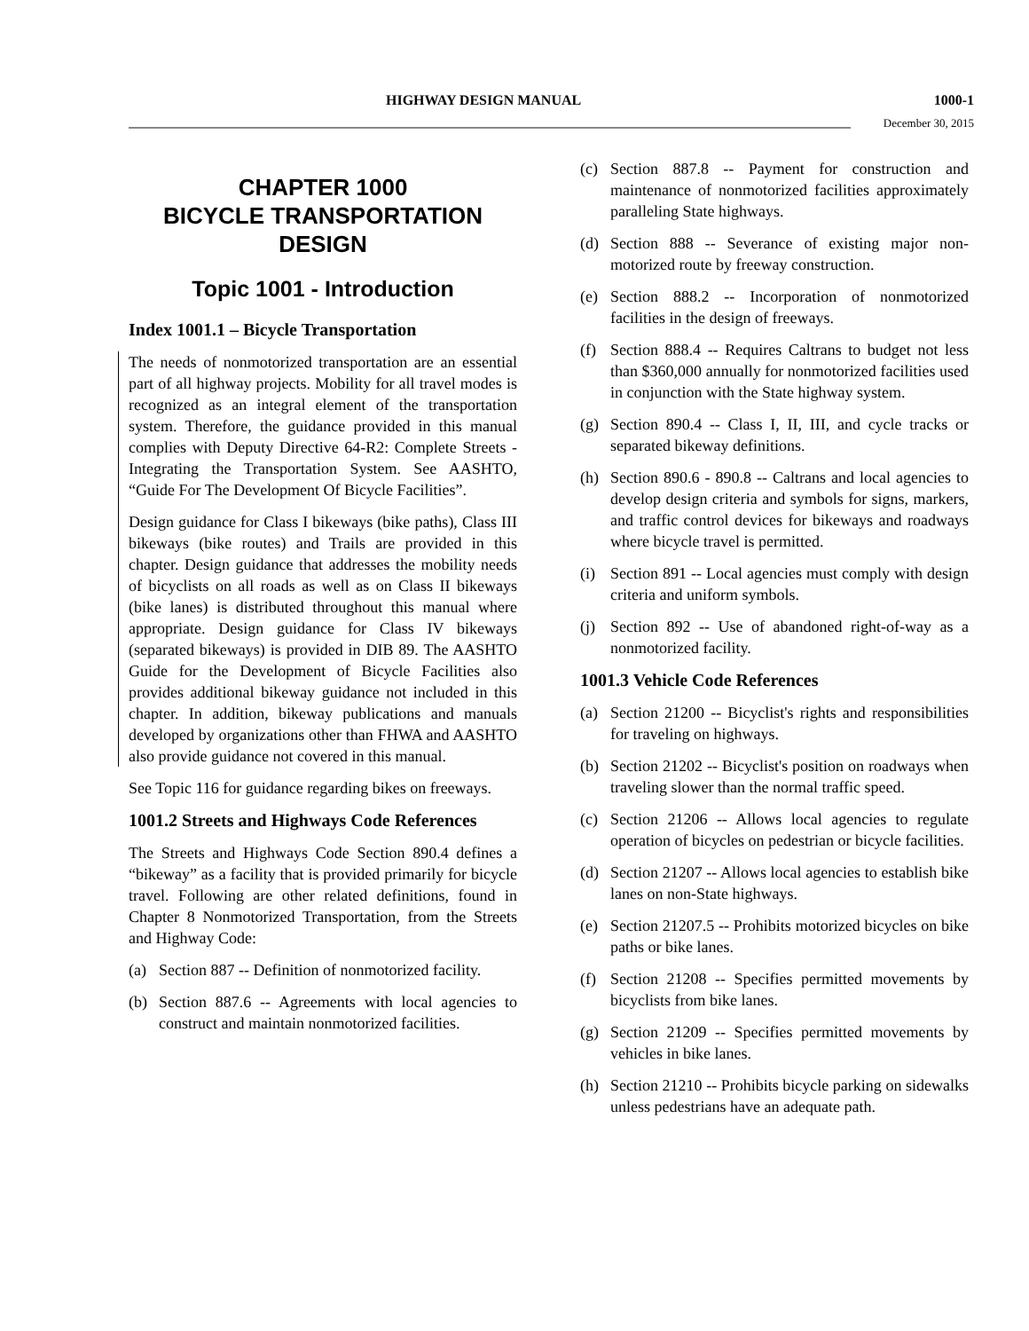HIGHWAY DESIGN MANUAL 1000-1
December 30, 2015
CHAPTER 1000
BICYCLE TRANSPORTATION
DESIGN
Topic 1001 - Introduction
Index 1001.1 – Bicycle Transportation
The needs of nonmotorized transportation are an essential part of all highway projects. Mobility for all travel modes is recognized as an integral element of the transportation system. Therefore, the guidance provided in this manual complies with Deputy Directive 64-R2: Complete Streets - Integrating the Transportation System. See AASHTO, “Guide For The Development Of Bicycle Facilities”.
Design guidance for Class I bikeways (bike paths), Class III bikeways (bike routes) and Trails are provided in this chapter. Design guidance that addresses the mobility needs of bicyclists on all roads as well as on Class II bikeways (bike lanes) is distributed throughout this manual where appropriate. Design guidance for Class IV bikeways (separated bikeways) is provided in DIB 89. The AASHTO Guide for the Development of Bicycle Facilities also provides additional bikeway guidance not included in this chapter. In addition, bikeway publications and manuals developed by organizations other than FHWA and AASHTO also provide guidance not covered in this manual.
See Topic 116 for guidance regarding bikes on freeways.
1001.2 Streets and Highways Code References
The Streets and Highways Code Section 890.4 defines a “bikeway” as a facility that is provided primarily for bicycle travel. Following are other related definitions, found in Chapter 8 Nonmotorized Transportation, from the Streets and Highway Code:
(a) Section 887 -- Definition of nonmotorized facility.
(b) Section 887.6 -- Agreements with local agencies to construct and maintain nonmotorized facilities.
(c) Section 887.8 -- Payment for construction and maintenance of nonmotorized facilities approximately paralleling State highways.
(d) Section 888 -- Severance of existing major non-motorized route by freeway construction.
(e) Section 888.2 -- Incorporation of nonmotorized facilities in the design of freeways.
(f) Section 888.4 -- Requires Caltrans to budget not less than $360,000 annually for nonmotorized facilities used in conjunction with the State highway system.
(g) Section 890.4 -- Class I, II, III, and cycle tracks or separated bikeway definitions.
(h) Section 890.6 - 890.8 -- Caltrans and local agencies to develop design criteria and symbols for signs, markers, and traffic control devices for bikeways and roadways where bicycle travel is permitted.
(i) Section 891 -- Local agencies must comply with design criteria and uniform symbols.
(j) Section 892 -- Use of abandoned right-of-way as a nonmotorized facility.
1001.3 Vehicle Code References
(a) Section 21200 -- Bicyclist's rights and responsibilities for traveling on highways.
(b) Section 21202 -- Bicyclist's position on roadways when traveling slower than the normal traffic speed.
(c) Section 21206 -- Allows local agencies to regulate operation of bicycles on pedestrian or bicycle facilities.
(d) Section 21207 -- Allows local agencies to establish bike lanes on non-State highways.
(e) Section 21207.5 -- Prohibits motorized bicycles on bike paths or bike lanes.
(f) Section 21208 -- Specifies permitted movements by bicyclists from bike lanes.
(g) Section 21209 -- Specifies permitted movements by vehicles in bike lanes.
(h) Section 21210 -- Prohibits bicycle parking on sidewalks unless pedestrians have an adequate path.